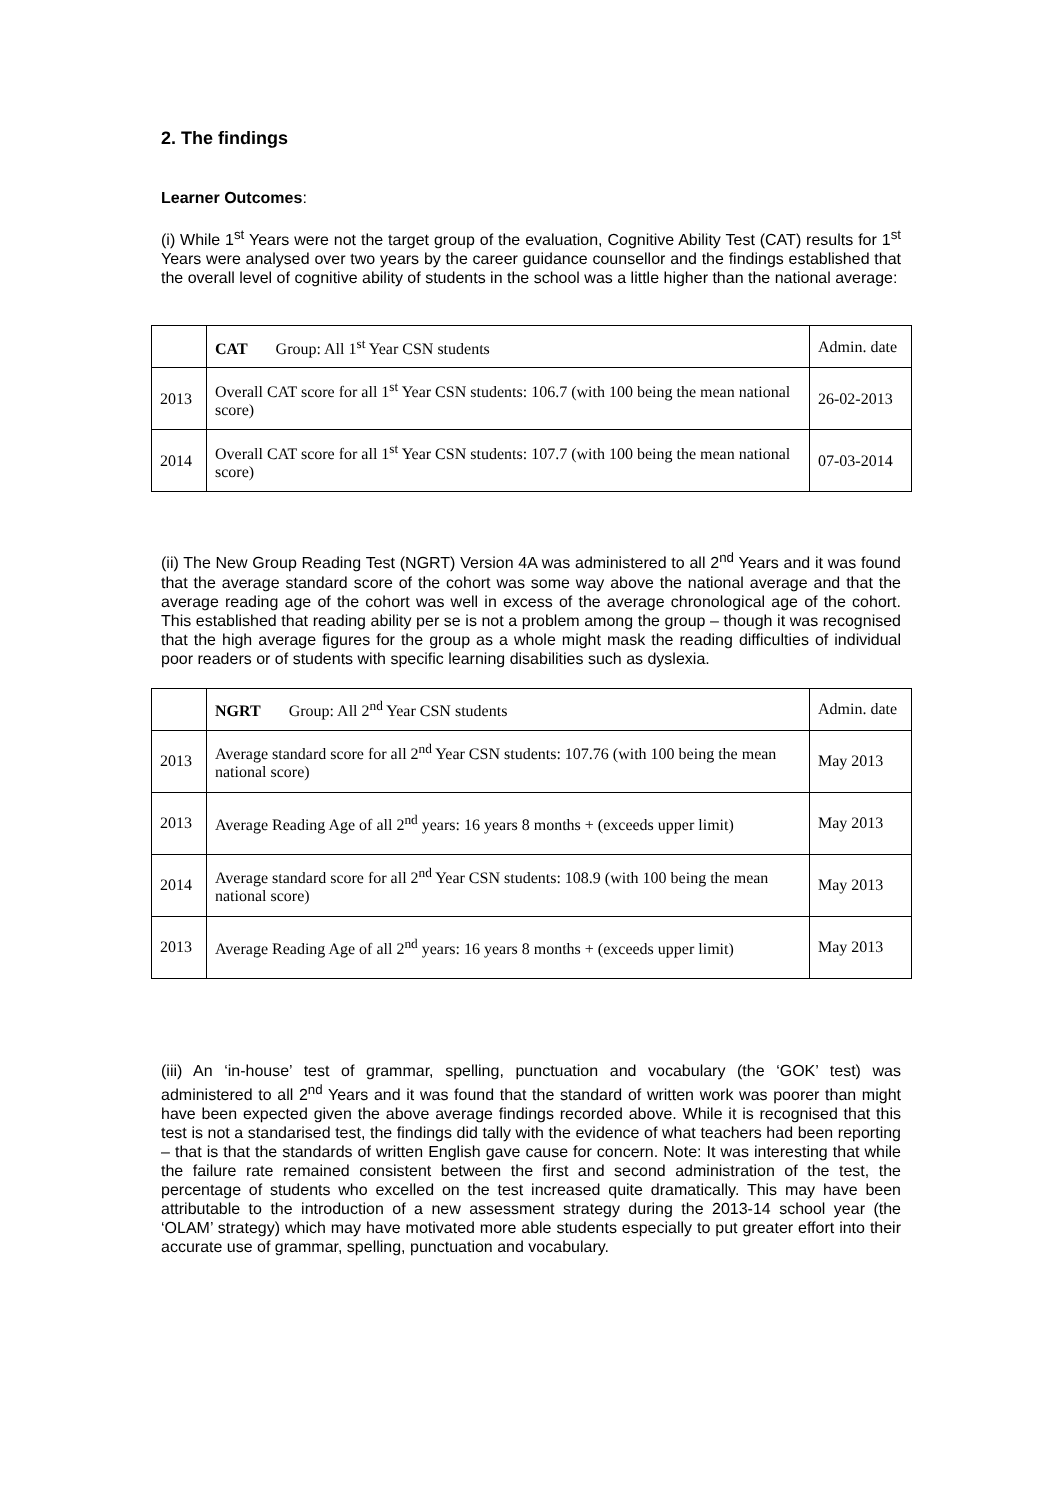2. The findings
Learner Outcomes:
(i) While 1<sup>st</sup> Years were not the target group of the evaluation, Cognitive Ability Test (CAT) results for 1<sup>st</sup> Years were analysed over two years by the career guidance counsellor and the findings established that the overall level of cognitive ability of students in the school was a little higher than the national average:
| | CAT Group: All 1<sup>st</sup> Year CSN students | Admin. date |
| 2013 | Overall CAT score for all 1<sup>st</sup> Year CSN students: 106.7 (with 100 being the mean national score) | 26-02-2013 |
| 2014 | Overall CAT score for all 1<sup>st</sup> Year CSN students: 107.7 (with 100 being the mean national score) | 07-03-2014 |
(ii) The New Group Reading Test (NGRT) Version 4A was administered to all 2<sup>nd</sup> Years and it was found that the average standard score of the cohort was some way above the national average and that the average reading age of the cohort was well in excess of the average chronological age of the cohort. This established that reading ability per se is not a problem among the group – though it was recognised that the high average figures for the group as a whole might mask the reading difficulties of individual poor readers or of students with specific learning disabilities such as dyslexia.
| | NGRT Group: All 2<sup>nd</sup> Year CSN students | Admin. date |
| 2013 | Average standard score for all 2<sup>nd</sup> Year CSN students: 107.76 (with 100 being the mean national score) | May 2013 |
| 2013 | Average Reading Age of all 2<sup>nd</sup> years: 16 years 8 months + (exceeds upper limit) | May 2013 |
| 2014 | Average standard score for all 2<sup>nd</sup> Year CSN students: 108.9 (with 100 being the mean national score) | May 2013 |
| 2013 | Average Reading Age of all 2<sup>nd</sup> years: 16 years 8 months + (exceeds upper limit) | May 2013 |
(iii) An ‘in-house’ test of grammar, spelling, punctuation and vocabulary (the ‘GOK’ test) was administered to all 2<sup>nd</sup> Years and it was found that the standard of written work was poorer than might have been expected given the above average findings recorded above. While it is recognised that this test is not a standarised test, the findings did tally with the evidence of what teachers had been reporting – that is that the standards of written English gave cause for concern. Note: It was interesting that while the failure rate remained consistent between the first and second administration of the test, the percentage of students who excelled on the test increased quite dramatically. This may have been attributable to the introduction of a new assessment strategy during the 2013-14 school year (the ‘OLAM’ strategy) which may have motivated more able students especially to put greater effort into their accurate use of grammar, spelling, punctuation and vocabulary.